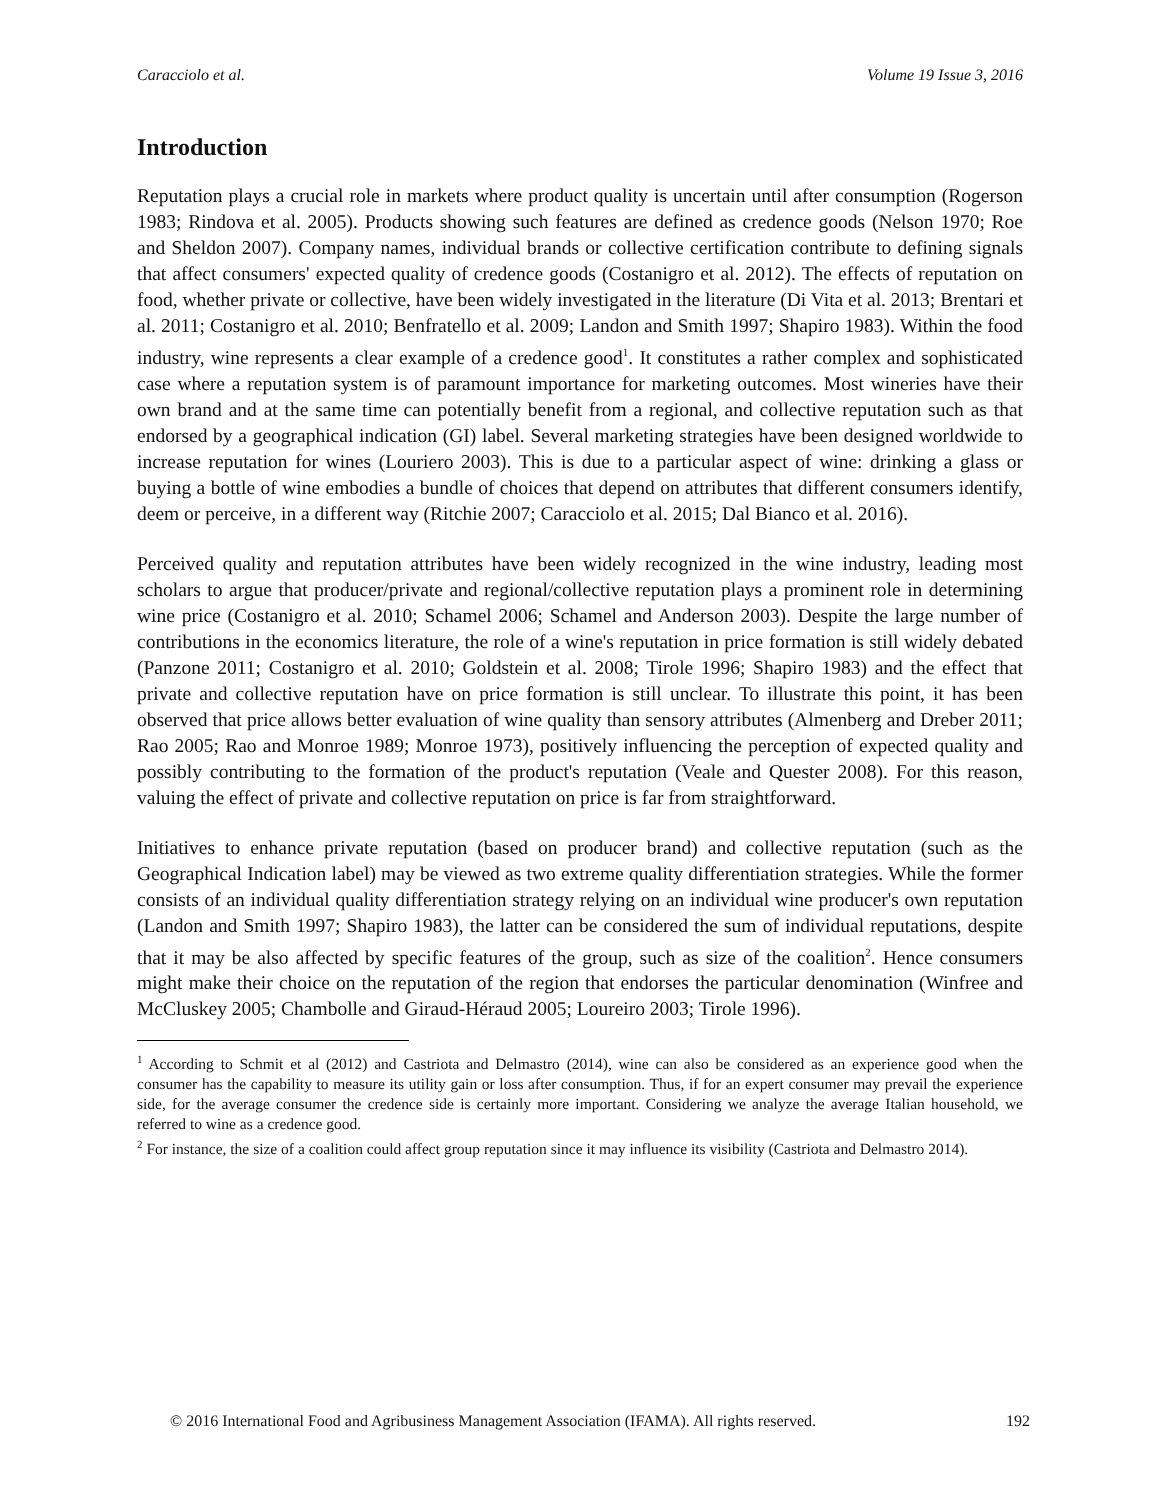Caracciolo et al. Volume 19 Issue 3, 2016
Introduction
Reputation plays a crucial role in markets where product quality is uncertain until after consumption (Rogerson 1983; Rindova et al. 2005). Products showing such features are defined as credence goods (Nelson 1970; Roe and Sheldon 2007). Company names, individual brands or collective certification contribute to defining signals that affect consumers' expected quality of credence goods (Costanigro et al. 2012). The effects of reputation on food, whether private or collective, have been widely investigated in the literature (Di Vita et al. 2013; Brentari et al. 2011; Costanigro et al. 2010; Benfratello et al. 2009; Landon and Smith 1997; Shapiro 1983). Within the food industry, wine represents a clear example of a credence good<sup>1</sup>. It constitutes a rather complex and sophisticated case where a reputation system is of paramount importance for marketing outcomes. Most wineries have their own brand and at the same time can potentially benefit from a regional, and collective reputation such as that endorsed by a geographical indication (GI) label. Several marketing strategies have been designed worldwide to increase reputation for wines (Louriero 2003). This is due to a particular aspect of wine: drinking a glass or buying a bottle of wine embodies a bundle of choices that depend on attributes that different consumers identify, deem or perceive, in a different way (Ritchie 2007; Caracciolo et al. 2015; Dal Bianco et al. 2016).
Perceived quality and reputation attributes have been widely recognized in the wine industry, leading most scholars to argue that producer/private and regional/collective reputation plays a prominent role in determining wine price (Costanigro et al. 2010; Schamel 2006; Schamel and Anderson 2003). Despite the large number of contributions in the economics literature, the role of a wine's reputation in price formation is still widely debated (Panzone 2011; Costanigro et al. 2010; Goldstein et al. 2008; Tirole 1996; Shapiro 1983) and the effect that private and collective reputation have on price formation is still unclear. To illustrate this point, it has been observed that price allows better evaluation of wine quality than sensory attributes (Almenberg and Dreber 2011; Rao 2005; Rao and Monroe 1989; Monroe 1973), positively influencing the perception of expected quality and possibly contributing to the formation of the product's reputation (Veale and Quester 2008). For this reason, valuing the effect of private and collective reputation on price is far from straightforward.
Initiatives to enhance private reputation (based on producer brand) and collective reputation (such as the Geographical Indication label) may be viewed as two extreme quality differentiation strategies. While the former consists of an individual quality differentiation strategy relying on an individual wine producer's own reputation (Landon and Smith 1997; Shapiro 1983), the latter can be considered the sum of individual reputations, despite that it may be also affected by specific features of the group, such as size of the coalition<sup>2</sup>. Hence consumers might make their choice on the reputation of the region that endorses the particular denomination (Winfree and McCluskey 2005; Chambolle and Giraud-Héraud 2005; Loureiro 2003; Tirole 1996).
<sup>1</sup> According to Schmit et al (2012) and Castriota and Delmastro (2014), wine can also be considered as an experience good when the consumer has the capability to measure its utility gain or loss after consumption. Thus, if for an expert consumer may prevail the experience side, for the average consumer the credence side is certainly more important. Considering we analyze the average Italian household, we referred to wine as a credence good.
<sup>2</sup> For instance, the size of a coalition could affect group reputation since it may influence its visibility (Castriota and Delmastro 2014).
© 2016 International Food and Agribusiness Management Association (IFAMA). All rights reserved. 192